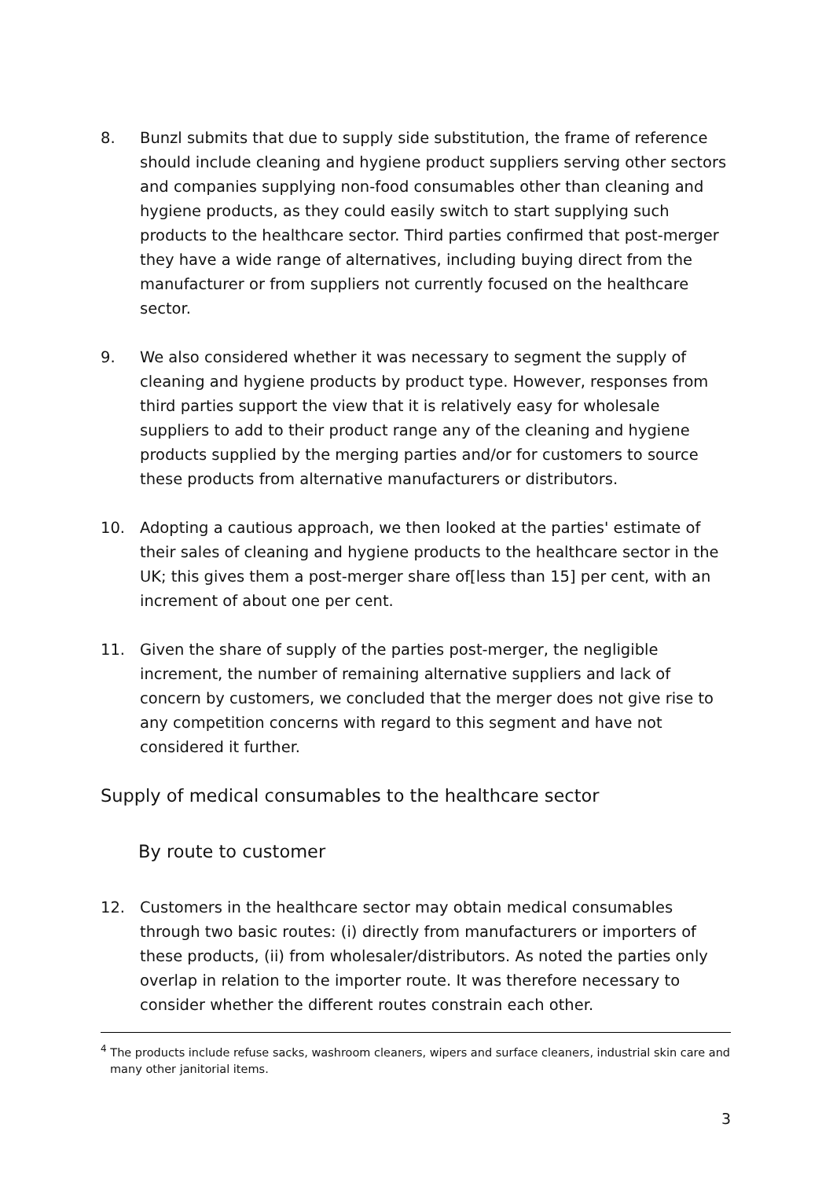8. Bunzl submits that due to supply side substitution, the frame of reference should include cleaning and hygiene product suppliers serving other sectors and companies supplying non-food consumables other than cleaning and hygiene products, as they could easily switch to start supplying such products to the healthcare sector. Third parties confirmed that post-merger they have a wide range of alternatives, including buying direct from the manufacturer or from suppliers not currently focused on the healthcare sector.
9. We also considered whether it was necessary to segment the supply of cleaning and hygiene products by product type. However, responses from third parties support the view that it is relatively easy for wholesale suppliers to add to their product range any of the cleaning and hygiene products supplied by the merging parties and/or for customers to source these products from alternative manufacturers or distributors.
10. Adopting a cautious approach, we then looked at the parties' estimate of their sales of cleaning and hygiene products to the healthcare sector in the UK; this gives them a post-merger share of[less than 15] per cent, with an increment of about one per cent.
11. Given the share of supply of the parties post-merger, the negligible increment, the number of remaining alternative suppliers and lack of concern by customers, we concluded that the merger does not give rise to any competition concerns with regard to this segment and have not considered it further.
Supply of medical consumables to the healthcare sector
By route to customer
12. Customers in the healthcare sector may obtain medical consumables through two basic routes: (i) directly from manufacturers or importers of these products, (ii) from wholesaler/distributors. As noted the parties only overlap in relation to the importer route. It was therefore necessary to consider whether the different routes constrain each other.
<sup>4</sup> The products include refuse sacks, washroom cleaners, wipers and surface cleaners, industrial skin care and many other janitorial items.
3